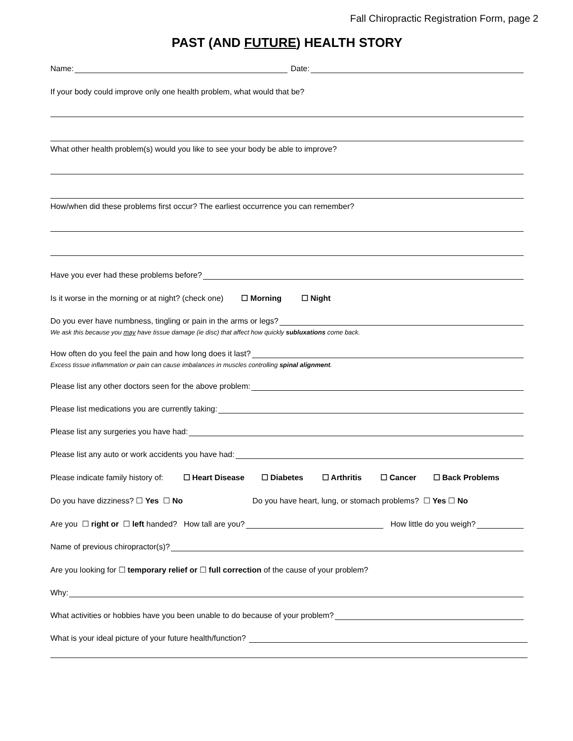Fall Chiropractic Registration Form, page 2
PAST (AND FUTURE) HEALTH STORY
Name: Date:
If your body could improve only one health problem, what would that be?
What other health problem(s) would you like to see your body be able to improve?
How/when did these problems first occur? The earliest occurrence you can remember?
Have you ever had these problems before?
Is it worse in the morning or at night? (check one) ☐ Morning ☐ Night
Do you ever have numbness, tingling or pain in the arms or legs?
We ask this because you may have tissue damage (ie disc) that affect how quickly subluxations come back.
How often do you feel the pain and how long does it last?
Excess tissue inflammation or pain can cause imbalances in muscles controlling spinal alignment.
Please list any other doctors seen for the above problem:
Please list medications you are currently taking:
Please list any surgeries you have had:
Please list any auto or work accidents you have had:
Please indicate family history of: ☐ Heart Disease ☐ Diabetes ☐ Arthritis ☐ Cancer ☐ Back Problems
Do you have dizziness? ☐ Yes ☐ No Do you have heart, lung, or stomach problems? ☐ Yes ☐ No
Are you ☐ right or ☐ left handed? How tall are you? How little do you weigh?
Name of previous chiropractor(s)?
Are you looking for ☐ temporary relief or ☐ full correction of the cause of your problem?
Why:
What activities or hobbies have you been unable to do because of your problem?
What is your ideal picture of your future health/function?